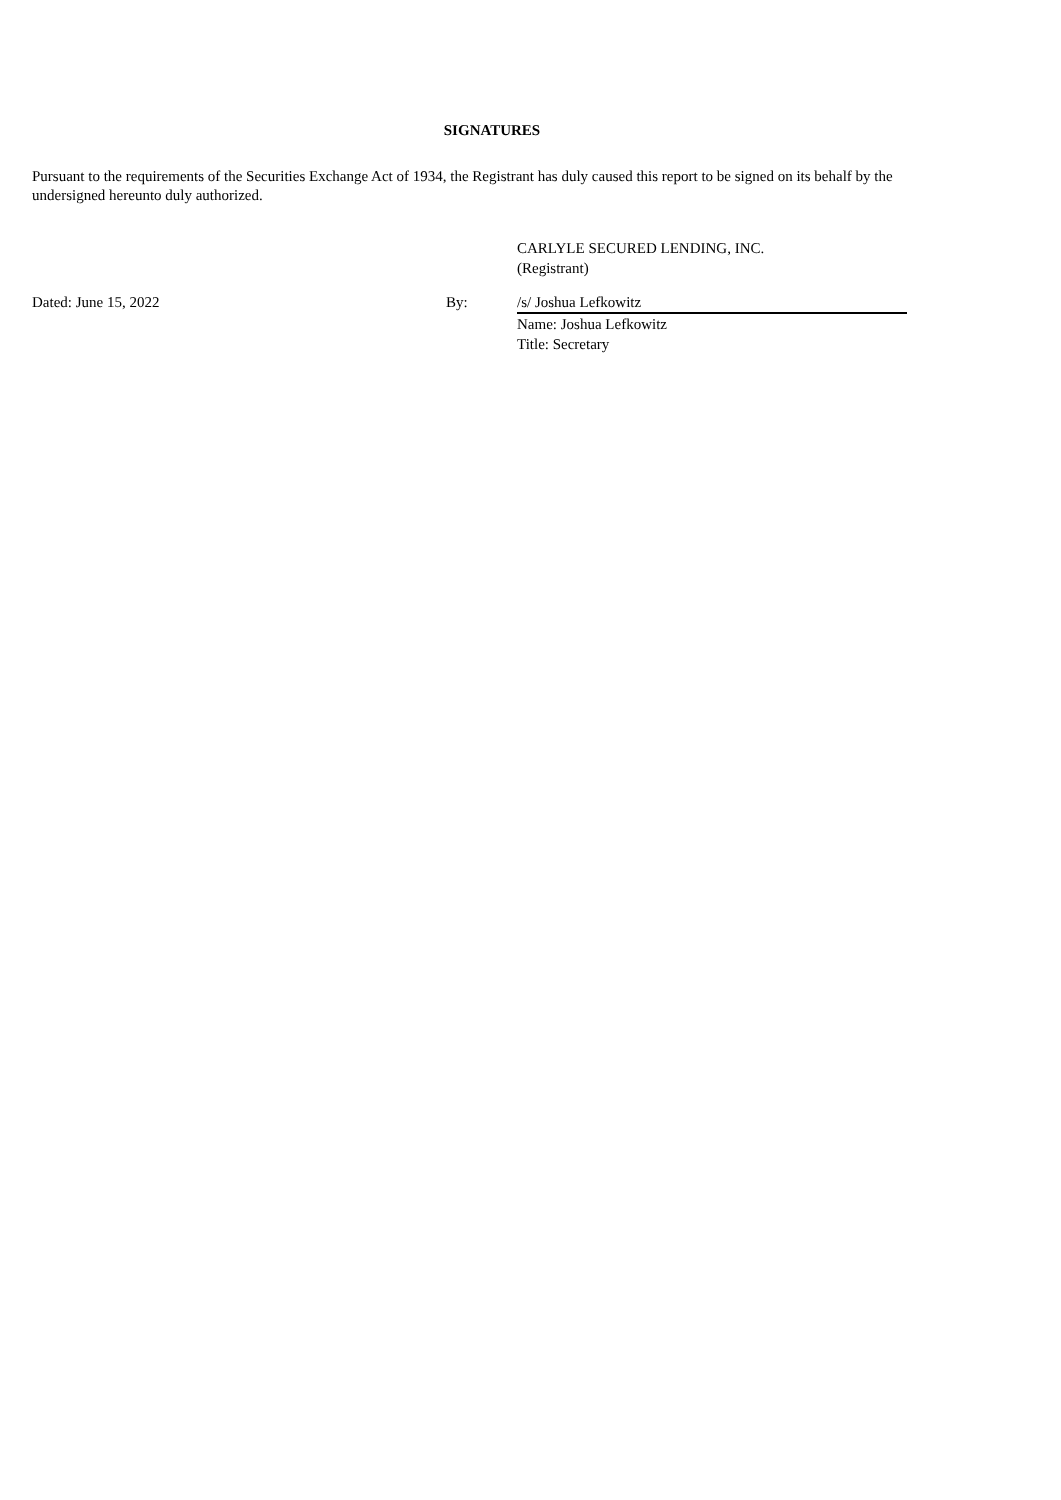SIGNATURES
Pursuant to the requirements of the Securities Exchange Act of 1934, the Registrant has duly caused this report to be signed on its behalf by the undersigned hereunto duly authorized.
CARLYLE SECURED LENDING, INC.
(Registrant)
Dated: June 15, 2022 By: /s/ Joshua Lefkowitz
Name: Joshua Lefkowitz
Title: Secretary